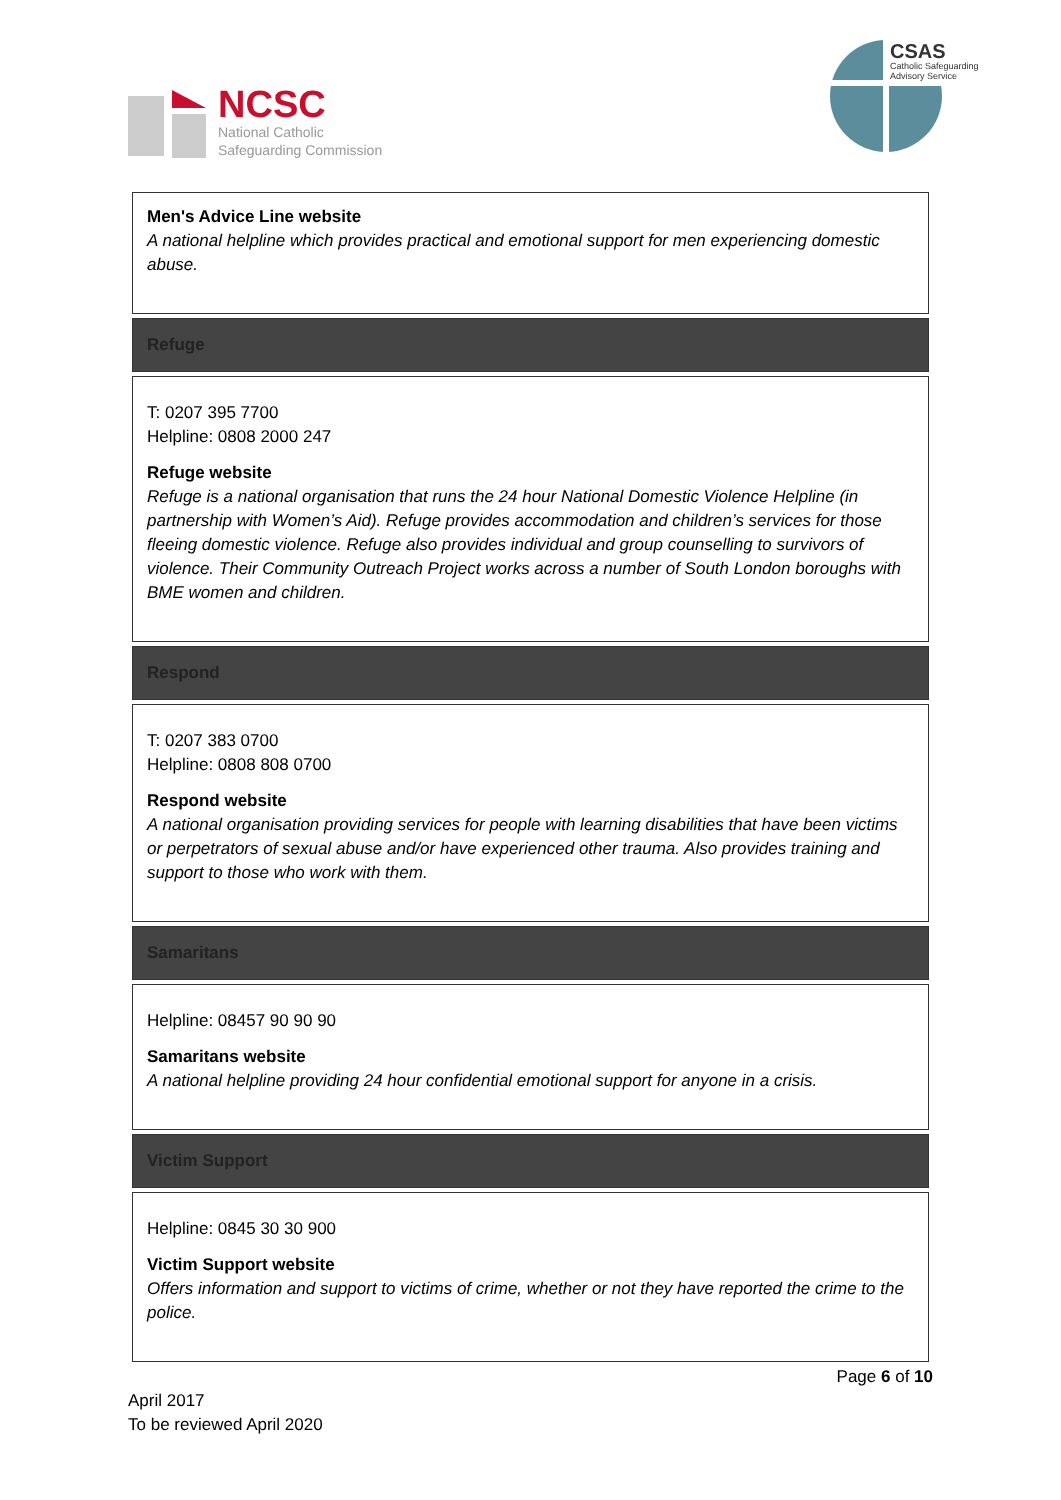NCSC
National Catholic
Safeguarding Commission
CSAS
Catholic Safeguarding
Advisory Service
| Men's Advice Line website A national helpline which provides practical and emotional support for men experiencing domestic abuse. |
| Refuge |
| T: 0207 395 7700 Helpline: 0808 2000 247 Refuge website Refuge is a national organisation that runs the 24 hour National Domestic Violence Helpline (in partnership with Women’s Aid). Refuge provides accommodation and children’s services for those fleeing domestic violence. Refuge also provides individual and group counselling to survivors of violence. Their Community Outreach Project works across a number of South London boroughs with BME women and children. |
| Respond |
| T: 0207 383 0700 Helpline: 0808 808 0700 Respond website A national organisation providing services for people with learning disabilities that have been victims or perpetrators of sexual abuse and/or have experienced other trauma. Also provides training and support to those who work with them. |
| Samaritans |
| Helpline: 08457 90 90 90 Samaritans website A national helpline providing 24 hour confidential emotional support for anyone in a crisis. |
| Victim Support |
| Helpline: 0845 30 30 900 Victim Support website Offers information and support to victims of crime, whether or not they have reported the crime to the police. |
Page 6 of 10
April 2017
To be reviewed April 2020